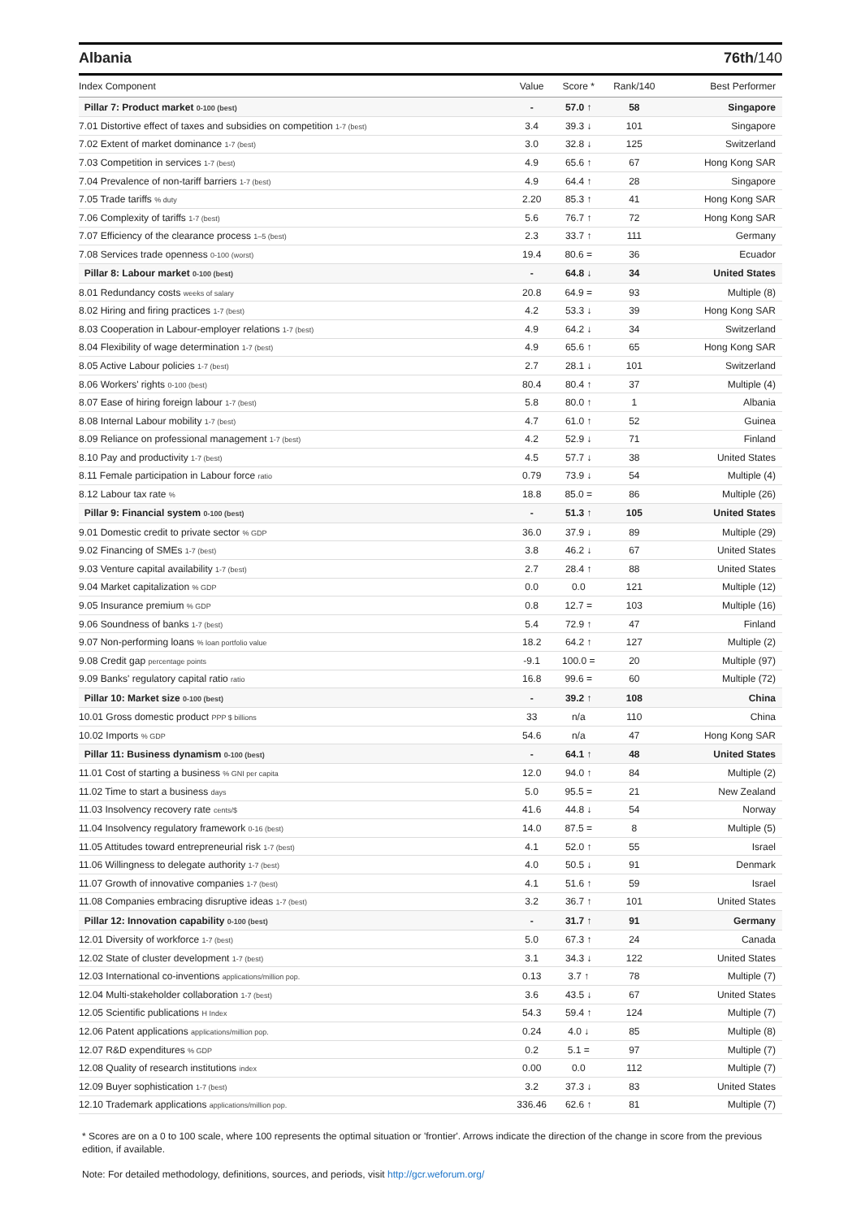Albania 76th/140
| Index Component | Value | Score * | Rank/140 | Best Performer |
| --- | --- | --- | --- | --- |
| Pillar 7: Product market 0-100 (best) | - | 57.0 ↑ | 58 | Singapore |
| 7.01 Distortive effect of taxes and subsidies on competition 1-7 (best) | 3.4 | 39.3 ↓ | 101 | Singapore |
| 7.02 Extent of market dominance 1-7 (best) | 3.0 | 32.8 ↓ | 125 | Switzerland |
| 7.03 Competition in services 1-7 (best) | 4.9 | 65.6 ↑ | 67 | Hong Kong SAR |
| 7.04 Prevalence of non-tariff barriers 1-7 (best) | 4.9 | 64.4 ↑ | 28 | Singapore |
| 7.05 Trade tariffs % duty | 2.20 | 85.3 ↑ | 41 | Hong Kong SAR |
| 7.06 Complexity of tariffs 1-7 (best) | 5.6 | 76.7 ↑ | 72 | Hong Kong SAR |
| 7.07 Efficiency of the clearance process 1–5 (best) | 2.3 | 33.7 ↑ | 111 | Germany |
| 7.08 Services trade openness 0-100 (worst) | 19.4 | 80.6 = | 36 | Ecuador |
| Pillar 8: Labour market 0-100 (best) | - | 64.8 ↓ | 34 | United States |
| 8.01 Redundancy costs weeks of salary | 20.8 | 64.9 = | 93 | Multiple (8) |
| 8.02 Hiring and firing practices 1-7 (best) | 4.2 | 53.3 ↓ | 39 | Hong Kong SAR |
| 8.03 Cooperation in Labour-employer relations 1-7 (best) | 4.9 | 64.2 ↓ | 34 | Switzerland |
| 8.04 Flexibility of wage determination 1-7 (best) | 4.9 | 65.6 ↑ | 65 | Hong Kong SAR |
| 8.05 Active Labour policies 1-7 (best) | 2.7 | 28.1 ↓ | 101 | Switzerland |
| 8.06 Workers' rights 0-100 (best) | 80.4 | 80.4 ↑ | 37 | Multiple (4) |
| 8.07 Ease of hiring foreign labour 1-7 (best) | 5.8 | 80.0 ↑ | 1 | Albania |
| 8.08 Internal Labour mobility 1-7 (best) | 4.7 | 61.0 ↑ | 52 | Guinea |
| 8.09 Reliance on professional management 1-7 (best) | 4.2 | 52.9 ↓ | 71 | Finland |
| 8.10 Pay and productivity 1-7 (best) | 4.5 | 57.7 ↓ | 38 | United States |
| 8.11 Female participation in Labour force ratio | 0.79 | 73.9 ↓ | 54 | Multiple (4) |
| 8.12 Labour tax rate % | 18.8 | 85.0 = | 86 | Multiple (26) |
| Pillar 9: Financial system 0-100 (best) | - | 51.3 ↑ | 105 | United States |
| 9.01 Domestic credit to private sector % GDP | 36.0 | 37.9 ↓ | 89 | Multiple (29) |
| 9.02 Financing of SMEs 1-7 (best) | 3.8 | 46.2 ↓ | 67 | United States |
| 9.03 Venture capital availability 1-7 (best) | 2.7 | 28.4 ↑ | 88 | United States |
| 9.04 Market capitalization % GDP | 0.0 | 0.0 | 121 | Multiple (12) |
| 9.05 Insurance premium % GDP | 0.8 | 12.7 = | 103 | Multiple (16) |
| 9.06 Soundness of banks 1-7 (best) | 5.4 | 72.9 ↑ | 47 | Finland |
| 9.07 Non-performing loans % loan portfolio value | 18.2 | 64.2 ↑ | 127 | Multiple (2) |
| 9.08 Credit gap percentage points | -9.1 | 100.0 = | 20 | Multiple (97) |
| 9.09 Banks' regulatory capital ratio ratio | 16.8 | 99.6 = | 60 | Multiple (72) |
| Pillar 10: Market size 0-100 (best) | - | 39.2 ↑ | 108 | China |
| 10.01 Gross domestic product PPP $ billions | 33 | n/a | 110 | China |
| 10.02 Imports % GDP | 54.6 | n/a | 47 | Hong Kong SAR |
| Pillar 11: Business dynamism 0-100 (best) | - | 64.1 ↑ | 48 | United States |
| 11.01 Cost of starting a business % GNI per capita | 12.0 | 94.0 ↑ | 84 | Multiple (2) |
| 11.02 Time to start a business days | 5.0 | 95.5 = | 21 | New Zealand |
| 11.03 Insolvency recovery rate cents/$ | 41.6 | 44.8 ↓ | 54 | Norway |
| 11.04 Insolvency regulatory framework 0-16 (best) | 14.0 | 87.5 = | 8 | Multiple (5) |
| 11.05 Attitudes toward entrepreneurial risk 1-7 (best) | 4.1 | 52.0 ↑ | 55 | Israel |
| 11.06 Willingness to delegate authority 1-7 (best) | 4.0 | 50.5 ↓ | 91 | Denmark |
| 11.07 Growth of innovative companies 1-7 (best) | 4.1 | 51.6 ↑ | 59 | Israel |
| 11.08 Companies embracing disruptive ideas 1-7 (best) | 3.2 | 36.7 ↑ | 101 | United States |
| Pillar 12: Innovation capability 0-100 (best) | - | 31.7 ↑ | 91 | Germany |
| 12.01 Diversity of workforce 1-7 (best) | 5.0 | 67.3 ↑ | 24 | Canada |
| 12.02 State of cluster development 1-7 (best) | 3.1 | 34.3 ↓ | 122 | United States |
| 12.03 International co-inventions applications/million pop. | 0.13 | 3.7 ↑ | 78 | Multiple (7) |
| 12.04 Multi-stakeholder collaboration 1-7 (best) | 3.6 | 43.5 ↓ | 67 | United States |
| 12.05 Scientific publications H Index | 54.3 | 59.4 ↑ | 124 | Multiple (7) |
| 12.06 Patent applications applications/million pop. | 0.24 | 4.0 ↓ | 85 | Multiple (8) |
| 12.07 R&D expenditures % GDP | 0.2 | 5.1 = | 97 | Multiple (7) |
| 12.08 Quality of research institutions index | 0.00 | 0.0 | 112 | Multiple (7) |
| 12.09 Buyer sophistication 1-7 (best) | 3.2 | 37.3 ↓ | 83 | United States |
| 12.10 Trademark applications applications/million pop. | 336.46 | 62.6 ↑ | 81 | Multiple (7) |
* Scores are on a 0 to 100 scale, where 100 represents the optimal situation or 'frontier'. Arrows indicate the direction of the change in score from the previous edition, if available.
Note: For detailed methodology, definitions, sources, and periods, visit http://gcr.weforum.org/